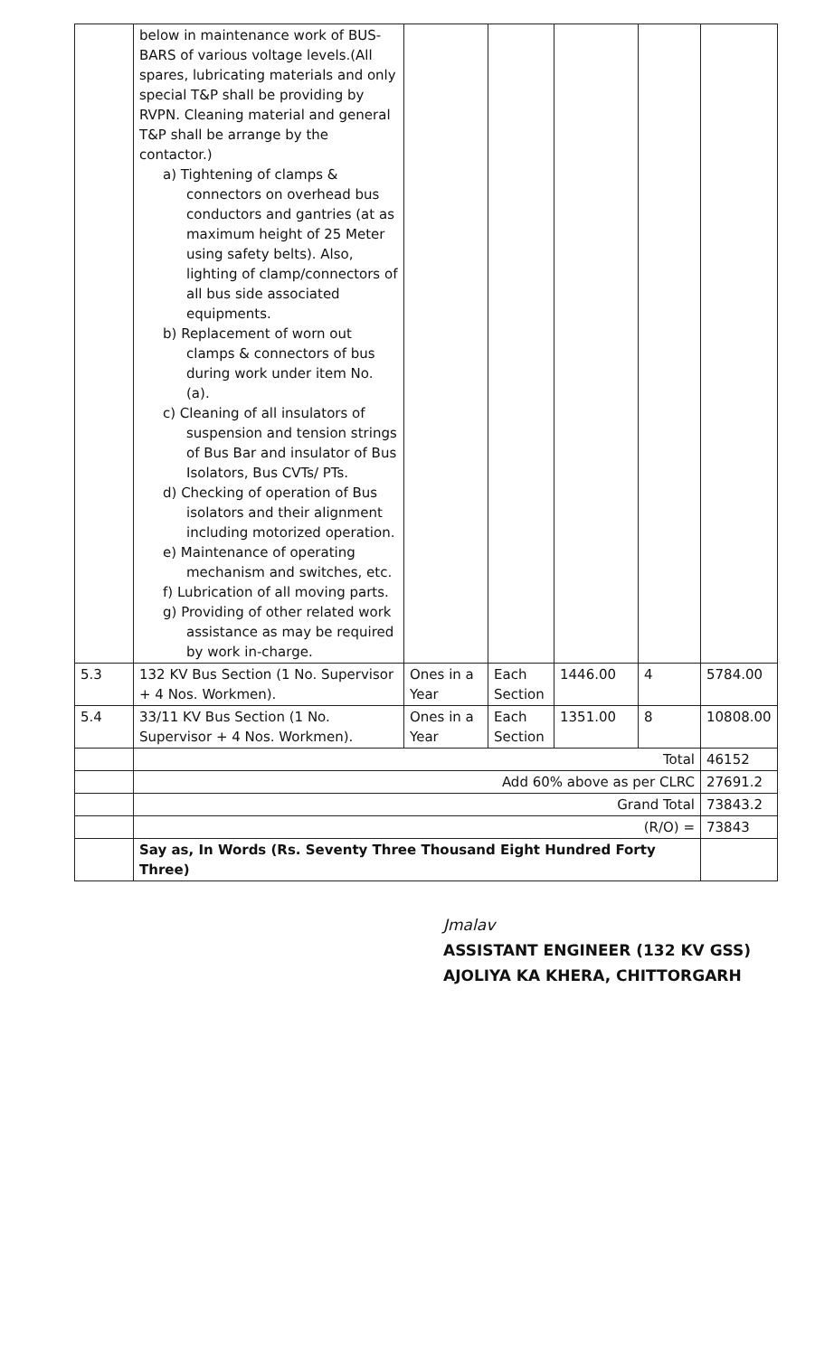| | below in maintenance work of BUS-BARS of various voltage levels.(All spares, lubricating materials and only special T&P shall be providing by RVPN. Cleaning material and general T&P shall be arrange by the contactor.) a) Tightening of clamps & connectors on overhead bus conductors and gantries (at as maximum height of 25 Meter using safety belts). Also, lighting of clamp/connectors of all bus side associated equipments. b) Replacement of worn out clamps & connectors of bus during work under item No. (a). c) Cleaning of all insulators of suspension and tension strings of Bus Bar and insulator of Bus Isolators, Bus CVTs/ PTs. d) Checking of operation of Bus isolators and their alignment including motorized operation. e) Maintenance of operating mechanism and switches, etc. f) Lubrication of all moving parts. g) Providing of other related work assistance as may be required by work in-charge. | | | | | |
| 5.3 | 132 KV Bus Section (1 No. Supervisor + 4 Nos. Workmen). | Ones in a Year | Each Section | 1446.00 | 4 | 5784.00 |
| 5.4 | 33/11 KV Bus Section (1 No. Supervisor + 4 Nos. Workmen). | Ones in a Year | Each Section | 1351.00 | 8 | 10808.00 |
| | Total | | | | | 46152 |
| | Add 60% above as per CLRC | | | | | 27691.2 |
| | Grand Total | | | | | 73843.2 |
| | (R/O) = | | | | | 73843 |
| | Say as, In Words (Rs. Seventy Three Thousand Eight Hundred Forty Three) | | | | | |
Jmalav
ASSISTANT ENGINEER (132 KV GSS)
AJOLIYA KA KHERA, CHITTORGARH